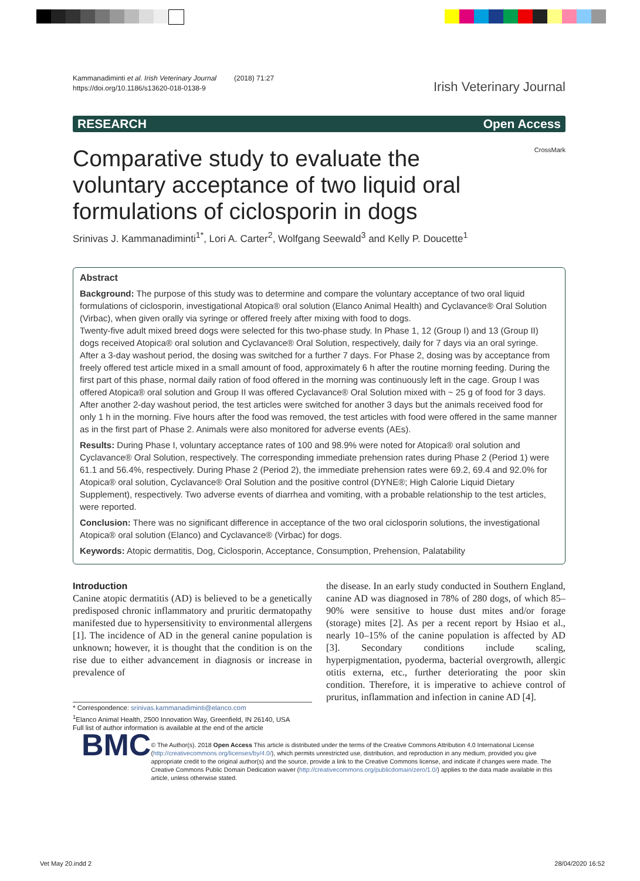Kammanadiminti et al. Irish Veterinary Journal (2018) 71:27
https://doi.org/10.1186/s13620-018-0138-9
Irish Veterinary Journal
RESEARCH Open Access
Comparative study to evaluate the voluntary acceptance of two liquid oral formulations of ciclosporin in dogs
CrossMark
Srinivas J. Kammanadiminti<sup>1*</sup>, Lori A. Carter<sup>2</sup>, Wolfgang Seewald<sup>3</sup> and Kelly P. Doucette<sup>1</sup>
Abstract
Background: The purpose of this study was to determine and compare the voluntary acceptance of two oral liquid formulations of ciclosporin, investigational Atopica® oral solution (Elanco Animal Health) and Cyclavance® Oral Solution (Virbac), when given orally via syringe or offered freely after mixing with food to dogs.
Twenty-five adult mixed breed dogs were selected for this two-phase study. In Phase 1, 12 (Group I) and 13 (Group II) dogs received Atopica® oral solution and Cyclavance® Oral Solution, respectively, daily for 7 days via an oral syringe. After a 3-day washout period, the dosing was switched for a further 7 days. For Phase 2, dosing was by acceptance from freely offered test article mixed in a small amount of food, approximately 6 h after the routine morning feeding. During the first part of this phase, normal daily ration of food offered in the morning was continuously left in the cage. Group I was offered Atopica® oral solution and Group II was offered Cyclavance® Oral Solution mixed with ~ 25 g of food for 3 days. After another 2-day washout period, the test articles were switched for another 3 days but the animals received food for only 1 h in the morning. Five hours after the food was removed, the test articles with food were offered in the same manner as in the first part of Phase 2. Animals were also monitored for adverse events (AEs).
Results: During Phase I, voluntary acceptance rates of 100 and 98.9% were noted for Atopica® oral solution and Cyclavance® Oral Solution, respectively. The corresponding immediate prehension rates during Phase 2 (Period 1) were 61.1 and 56.4%, respectively. During Phase 2 (Period 2), the immediate prehension rates were 69.2, 69.4 and 92.0% for Atopica® oral solution, Cyclavance® Oral Solution and the positive control (DYNE®; High Calorie Liquid Dietary Supplement), respectively. Two adverse events of diarrhea and vomiting, with a probable relationship to the test articles, were reported.
Conclusion: There was no significant difference in acceptance of the two oral ciclosporin solutions, the investigational Atopica® oral solution (Elanco) and Cyclavance® (Virbac) for dogs.
Keywords: Atopic dermatitis, Dog, Ciclosporin, Acceptance, Consumption, Prehension, Palatability
Introduction
Canine atopic dermatitis (AD) is believed to be a genetically predisposed chronic inflammatory and pruritic dermatopathy manifested due to hypersensitivity to environmental allergens [1]. The incidence of AD in the general canine population is unknown; however, it is thought that the condition is on the rise due to either advancement in diagnosis or increase in prevalence of
* Correspondence: srinivas.kammanadiminti@elanco.com
<sup>1</sup> Elanco Animal Health, 2500 Innovation Way, Greenfield, IN 26140, USA
Full list of author information is available at the end of the article
the disease. In an early study conducted in Southern England, canine AD was diagnosed in 78% of 280 dogs, of which 85–90% were sensitive to house dust mites and/or forage (storage) mites [2]. As per a recent report by Hsiao et al., nearly 10–15% of the canine population is affected by AD [3]. Secondary conditions include scaling, hyperpigmentation, pyoderma, bacterial overgrowth, allergic otitis externa, etc., further deteriorating the poor skin condition. Therefore, it is imperative to achieve control of pruritus, inflammation and infection in canine AD [4].
BMC
© The Author(s). 2018 Open Access This article is distributed under the terms of the Creative Commons Attribution 4.0 International License (http://creativecommons.org/licenses/by/4.0/), which permits unrestricted use, distribution, and reproduction in any medium, provided you give appropriate credit to the original author(s) and the source, provide a link to the Creative Commons license, and indicate if changes were made. The Creative Commons Public Domain Dedication waiver (http://creativecommons.org/publicdomain/zero/1.0/) applies to the data made available in this article, unless otherwise stated.
Vet May 20.indd 2 28/04/2020 16:52